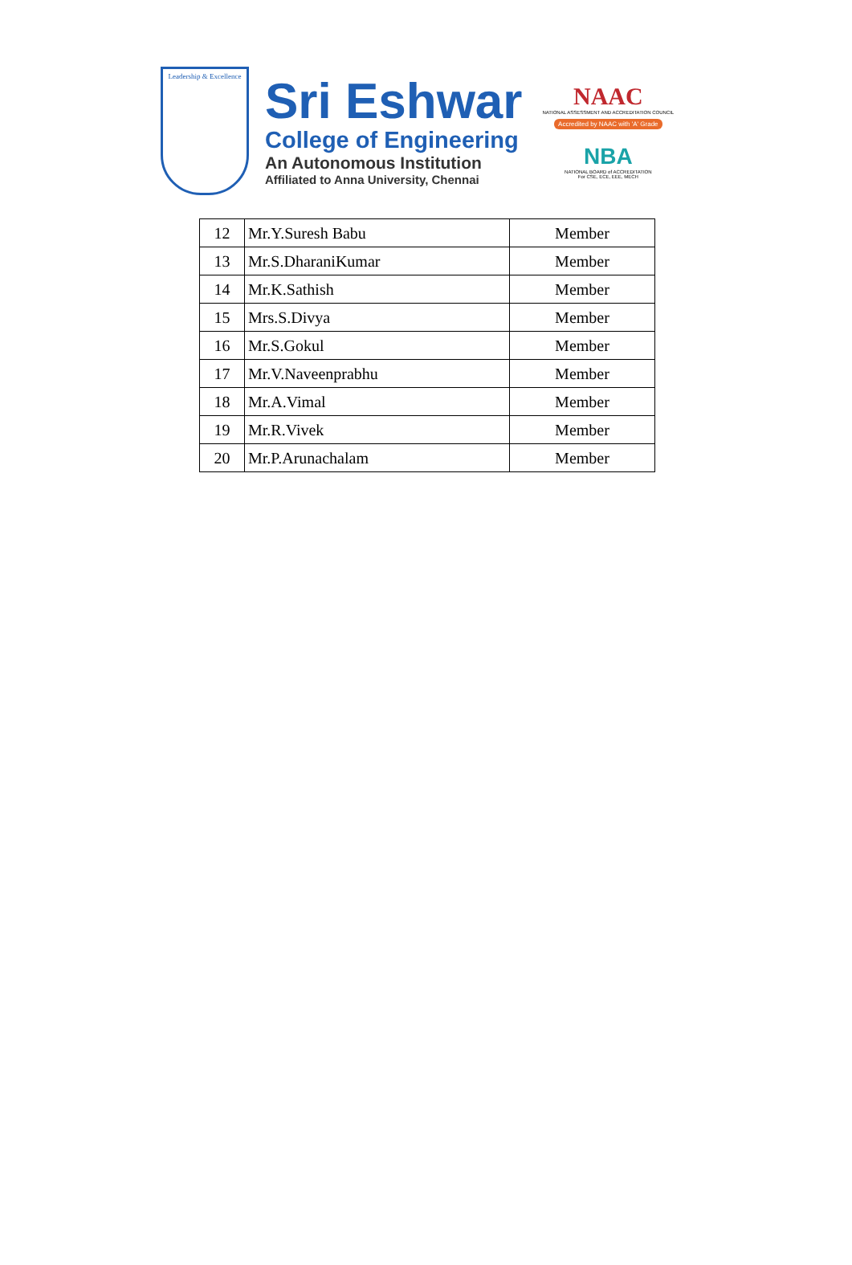Leadership & Excellence
Sri Eshwar
College of Engineering
An Autonomous Institution
Affiliated to Anna University, Chennai
NAAC
NATIONAL ASSESSMENT AND ACCREDITATION COUNCIL
Accredited by NAAC with 'A' Grade
NBA
NATIONAL BOARD of ACCREDITATION
For CSE, ECE, EEE, MECH
| 12 | Mr.Y.Suresh Babu | Member |
| 13 | Mr.S.DharaniKumar | Member |
| 14 | Mr.K.Sathish | Member |
| 15 | Mrs.S.Divya | Member |
| 16 | Mr.S.Gokul | Member |
| 17 | Mr.V.Naveenprabhu | Member |
| 18 | Mr.A.Vimal | Member |
| 19 | Mr.R.Vivek | Member |
| 20 | Mr.P.Arunachalam | Member |